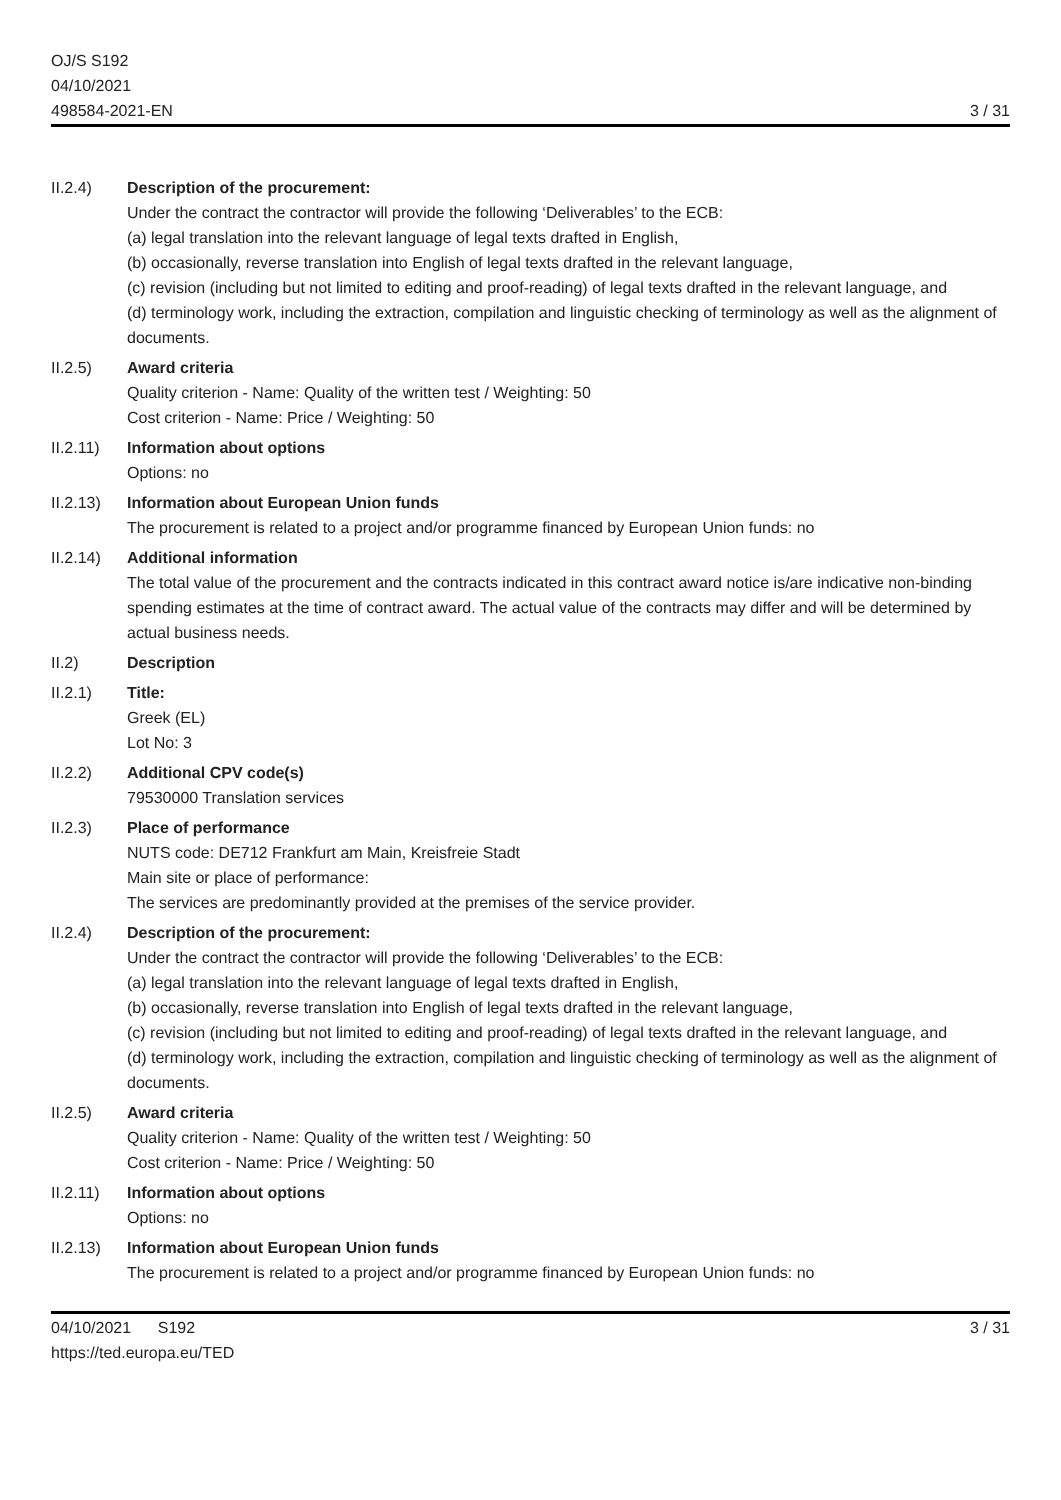OJ/S S192
04/10/2021
498584-2021-EN
3 / 31
II.2.4) Description of the procurement:
Under the contract the contractor will provide the following ‘Deliverables’ to the ECB:
(a) legal translation into the relevant language of legal texts drafted in English,
(b) occasionally, reverse translation into English of legal texts drafted in the relevant language,
(c) revision (including but not limited to editing and proof-reading) of legal texts drafted in the relevant language, and
(d) terminology work, including the extraction, compilation and linguistic checking of terminology as well as the alignment of documents.
II.2.5) Award criteria
Quality criterion - Name: Quality of the written test / Weighting: 50
Cost criterion - Name: Price / Weighting: 50
II.2.11)
Information about options
Options: no
II.2.13)
Information about European Union funds
The procurement is related to a project and/or programme financed by European Union funds: no
II.2.14)
Additional information
The total value of the procurement and the contracts indicated in this contract award notice is/are indicative non-binding spending estimates at the time of contract award. The actual value of the contracts may differ and will be determined by actual business needs.
II.2) Description
II.2.1) Title:
Greek (EL)
Lot No: 3
II.2.2) Additional CPV code(s)
79530000 Translation services
II.2.3) Place of performance
NUTS code: DE712 Frankfurt am Main, Kreisfreie Stadt
Main site or place of performance:
The services are predominantly provided at the premises of the service provider.
II.2.4) Description of the procurement:
Under the contract the contractor will provide the following ‘Deliverables’ to the ECB:
(a) legal translation into the relevant language of legal texts drafted in English,
(b) occasionally, reverse translation into English of legal texts drafted in the relevant language,
(c) revision (including but not limited to editing and proof-reading) of legal texts drafted in the relevant language, and
(d) terminology work, including the extraction, compilation and linguistic checking of terminology as well as the alignment of documents.
II.2.5) Award criteria
Quality criterion - Name: Quality of the written test / Weighting: 50
Cost criterion - Name: Price / Weighting: 50
II.2.11)
Information about options
Options: no
II.2.13)
Information about European Union funds
The procurement is related to a project and/or programme financed by European Union funds: no
04/10/2021 S192
https://ted.europa.eu/TED
3 / 31